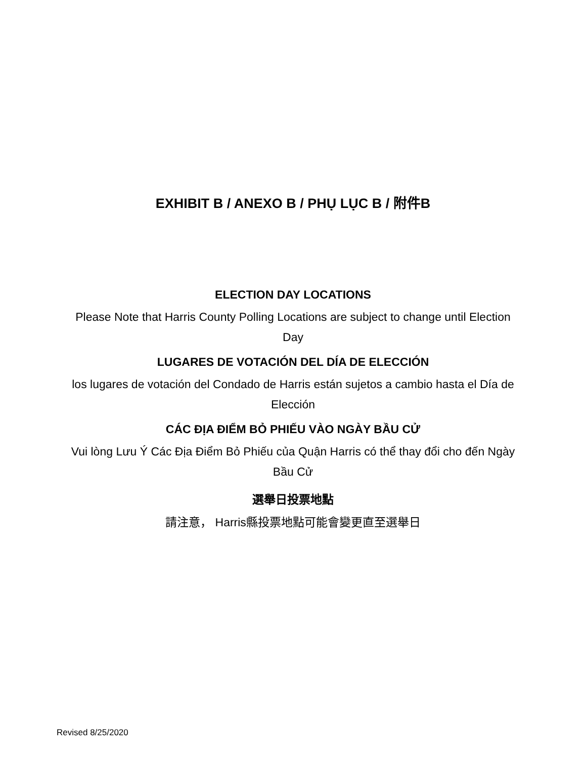EXHIBIT B / ANEXO B / PHỤ LỤC B / 附件B
ELECTION DAY LOCATIONS
Please Note that Harris County Polling Locations are subject to change until Election Day
LUGARES DE VOTACIÓN DEL DÍA DE ELECCIÓN
los lugares de votación del Condado de Harris están sujetos a cambio hasta el Día de Elección
CÁC ĐỊA ĐIỂM BỎ PHIẾU VÀO NGÀY BẦU CỬ
Vui lòng Lưu Ý Các Địa Điểm Bỏ Phiếu của Quận Harris có thể thay đổi cho đến Ngày Bầu Cử
選舉日投票地點
請注意， Harris縣投票地點可能會變更直至選舉日
Revised 8/25/2020